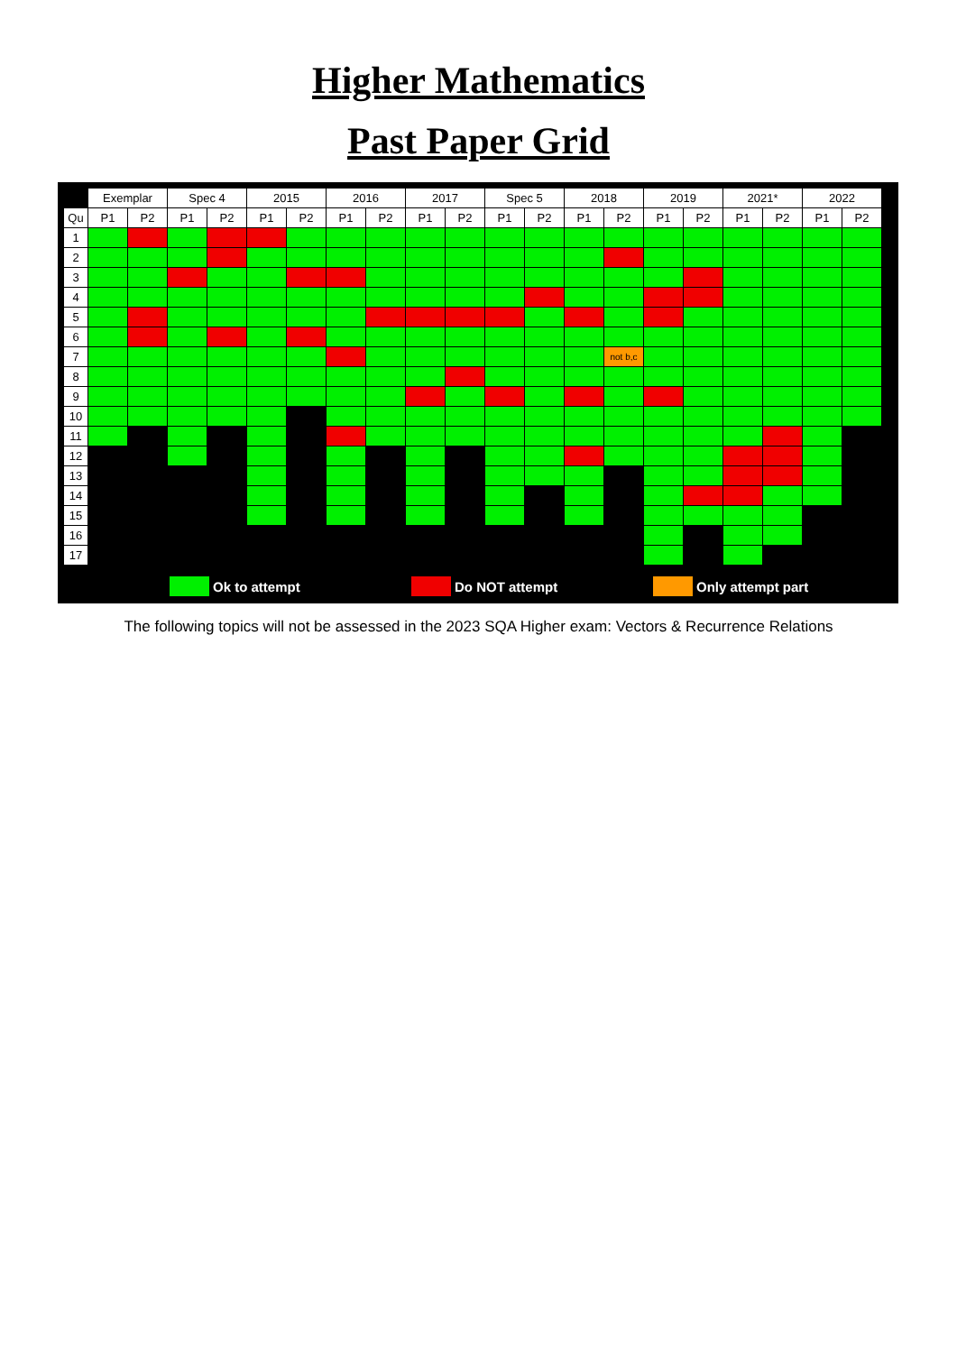Higher Mathematics
Past Paper Grid
| | Exemplar | | Spec 4 | | 2015 | | 2016 | | 2017 | | Spec 5 | | 2018 | | 2019 | | 2021* | | 2022 | |
| --- | --- | --- | --- | --- | --- | --- | --- | --- | --- | --- | --- | --- | --- | --- | --- | --- | --- | --- | --- | --- |
| Qu | P1 | P2 | P1 | P2 | P1 | P2 | P1 | P2 | P1 | P2 | P1 | P2 | P1 | P2 | P1 | P2 | P1 | P2 | P1 | P2 |
| 1 | | | | | | | | | | | | | | | | | | | | |
| 2 | | | | | | | | | | | | | | | | | | | | |
| 3 | | | | | | | | | | | | | | | | | | | | |
| 4 | | | | | | | | | | | | | | | | | | | | |
| 5 | | | | | | | | | | | | | | | | | | | | |
| 6 | | | | | | | | | | | | | | | | | | | | |
| 7 | | | | | | | | | | | | | | not b,c | | | | | | |
| 8 | | | | | | | | | | | | | | | | | | | | |
| 9 | | | | | | | | | | | | | | | | | | | | |
| 10 | | | | | | | | | | | | | | | | | | | | |
| 11 | | | | | | | | | | | | | | | | | | | | |
| 12 | | | | | | | | | | | | | | | | | | | | |
| 13 | | | | | | | | | | | | | | | | | | | | |
| 14 | | | | | | | | | | | | | | | | | | | | |
| 15 | | | | | | | | | | | | | | | | | | | | |
| 16 | | | | | | | | | | | | | | | | | | | | |
| 17 | | | | | | | | | | | | | | | | | | | | |
Ok to attempt Do NOT attempt Only attempt part
The following topics will not be assessed in the 2023 SQA Higher exam: Vectors & Recurrence Relations